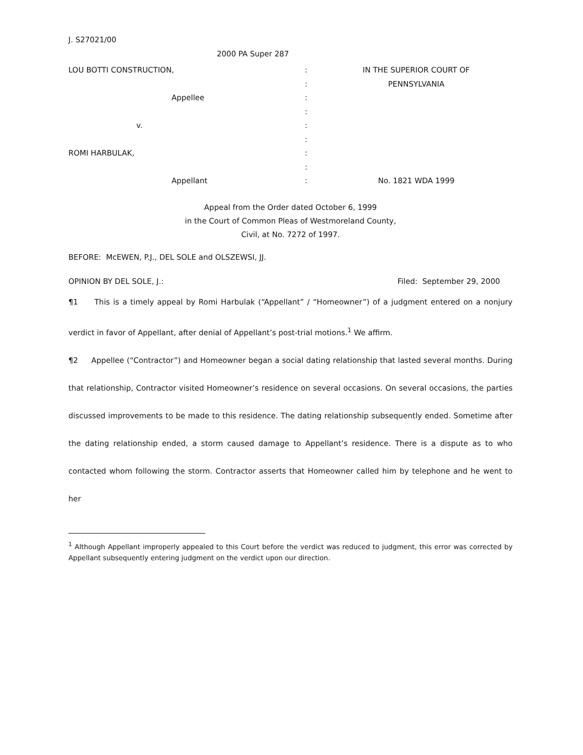J. S27021/00
2000 PA Super 287
LOU BOTTI CONSTRUCTION,
:
IN THE SUPERIOR COURT OF
:
PENNSYLVANIA
Appellee
:
:
v.
:
:
ROMI HARBULAK,
:
:
Appellant
:
No. 1821 WDA 1999
Appeal from the Order dated October 6, 1999
in the Court of Common Pleas of Westmoreland County,
Civil, at No. 7272 of 1997.
BEFORE: McEWEN, P.J., DEL SOLE and OLSZEWSI, JJ.
OPINION BY DEL SOLE, J.: Filed: September 29, 2000
¶1 This is a timely appeal by Romi Harbulak (“Appellant” / “Homeowner”) of a judgment entered on a nonjury verdict in favor of Appellant, after denial of Appellant’s post-trial motions.<sup>1</sup> We affirm.
¶2 Appellee (“Contractor”) and Homeowner began a social dating relationship that lasted several months. During that relationship, Contractor visited Homeowner’s residence on several occasions. On several occasions, the parties discussed improvements to be made to this residence. The dating relationship subsequently ended. Sometime after the dating relationship ended, a storm caused damage to Appellant’s residence. There is a dispute as to who contacted whom following the storm. Contractor asserts that Homeowner called him by telephone and he went to her
<sup>1</sup> Although Appellant improperly appealed to this Court before the verdict was reduced to judgment, this error was corrected by Appellant subsequently entering judgment on the verdict upon our direction.